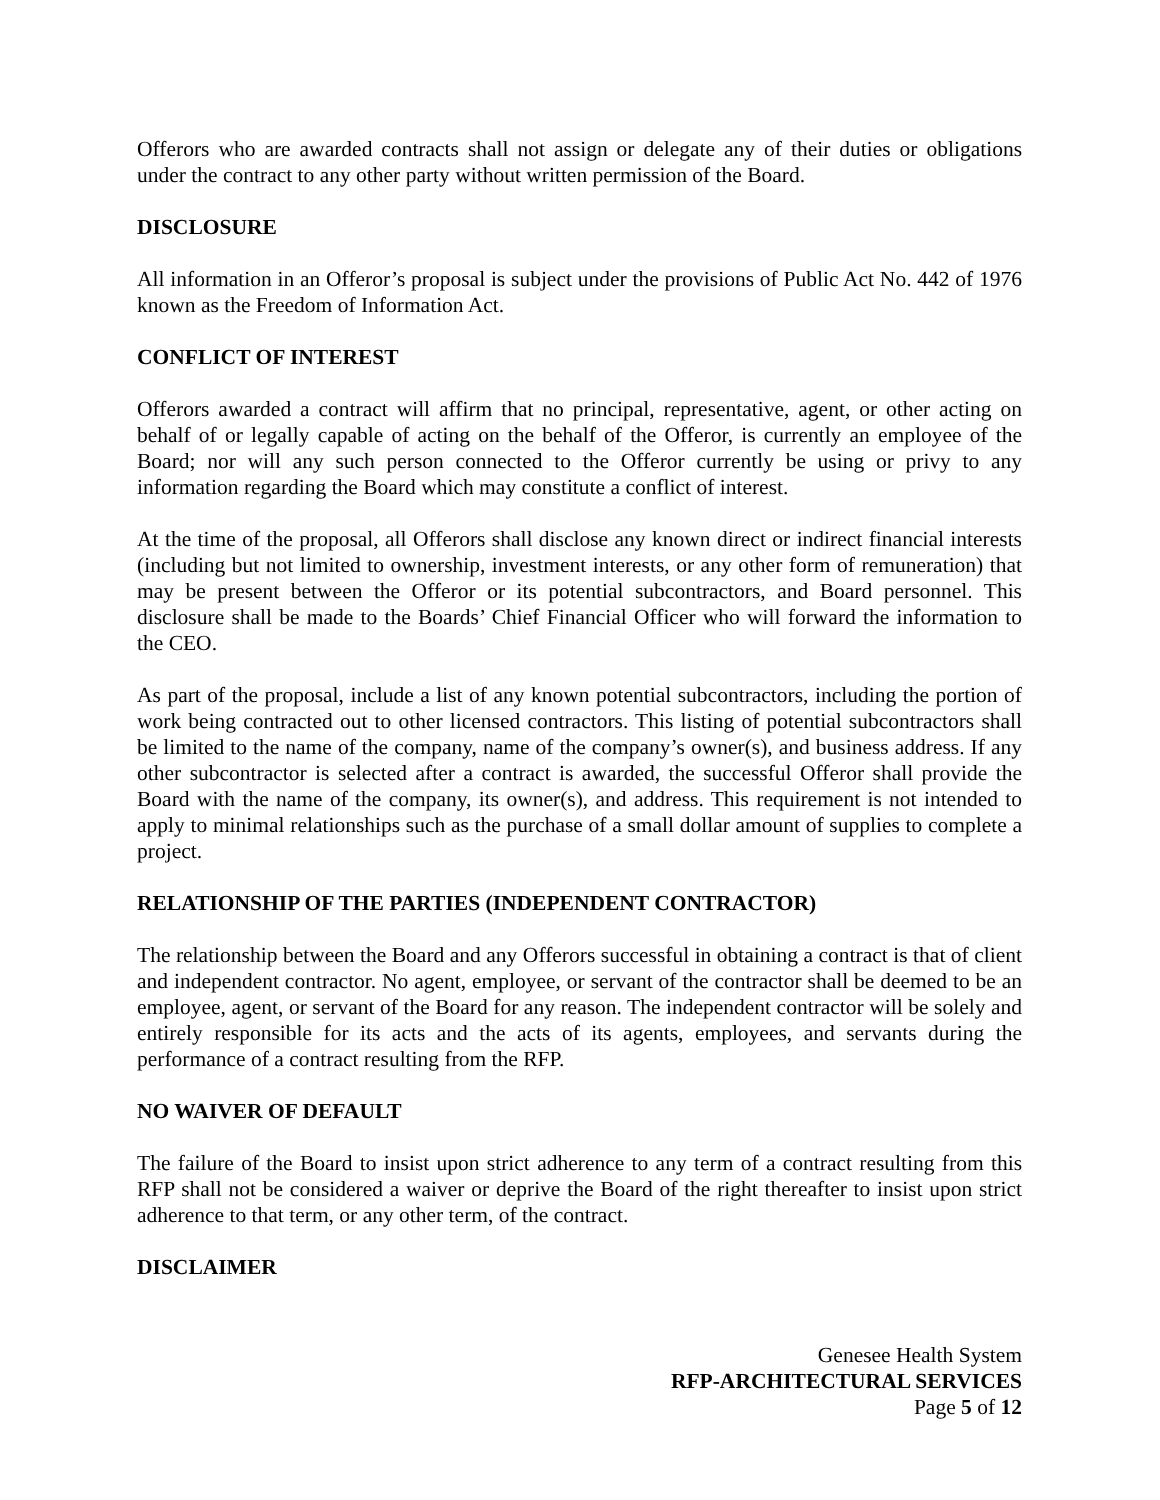Offerors who are awarded contracts shall not assign or delegate any of their duties or obligations under the contract to any other party without written permission of the Board.
DISCLOSURE
All information in an Offeror’s proposal is subject under the provisions of Public Act No. 442 of 1976 known as the Freedom of Information Act.
CONFLICT OF INTEREST
Offerors awarded a contract will affirm that no principal, representative, agent, or other acting on behalf of or legally capable of acting on the behalf of the Offeror, is currently an employee of the Board; nor will any such person connected to the Offeror currently be using or privy to any information regarding the Board which may constitute a conflict of interest.
At the time of the proposal, all Offerors shall disclose any known direct or indirect financial interests (including but not limited to ownership, investment interests, or any other form of remuneration) that may be present between the Offeror or its potential subcontractors, and Board personnel. This disclosure shall be made to the Boards’ Chief Financial Officer who will forward the information to the CEO.
As part of the proposal, include a list of any known potential subcontractors, including the portion of work being contracted out to other licensed contractors. This listing of potential subcontractors shall be limited to the name of the company, name of the company’s owner(s), and business address. If any other subcontractor is selected after a contract is awarded, the successful Offeror shall provide the Board with the name of the company, its owner(s), and address. This requirement is not intended to apply to minimal relationships such as the purchase of a small dollar amount of supplies to complete a project.
RELATIONSHIP OF THE PARTIES (INDEPENDENT CONTRACTOR)
The relationship between the Board and any Offerors successful in obtaining a contract is that of client and independent contractor. No agent, employee, or servant of the contractor shall be deemed to be an employee, agent, or servant of the Board for any reason. The independent contractor will be solely and entirely responsible for its acts and the acts of its agents, employees, and servants during the performance of a contract resulting from the RFP.
NO WAIVER OF DEFAULT
The failure of the Board to insist upon strict adherence to any term of a contract resulting from this RFP shall not be considered a waiver or deprive the Board of the right thereafter to insist upon strict adherence to that term, or any other term, of the contract.
DISCLAIMER
Genesee Health System
RFP-ARCHITECTURAL SERVICES
Page 5 of 12